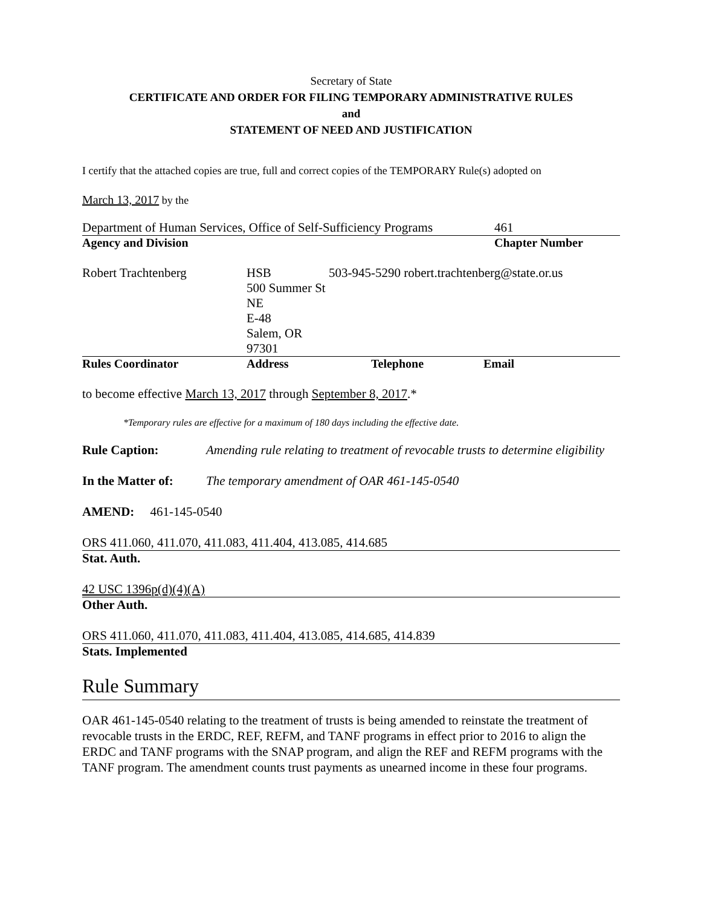Secretary of State
CERTIFICATE AND ORDER FOR FILING TEMPORARY ADMINISTRATIVE RULES
and
STATEMENT OF NEED AND JUSTIFICATION
I certify that the attached copies are true, full and correct copies of the TEMPORARY Rule(s) adopted on
March 13, 2017 by the
| Department of Human Services, Office of Self-Sufficiency Programs | 461 |
| Agency and Division | Chapter Number |
| Robert Trachtenberg | HSB 500 Summer St NE E-48 Salem, OR 97301 | 503-945-5290 robert.trachtenberg@state.or.us | |
| Rules Coordinator | Address | Telephone | Email |
to become effective March 13, 2017 through September 8, 2017.*
*Temporary rules are effective for a maximum of 180 days including the effective date.
| Rule Caption: | Amending rule relating to treatment of revocable trusts to determine eligibility |
| In the Matter of: | The temporary amendment of OAR 461-145-0540 |
AMEND: 461-145-0540
ORS 411.060, 411.070, 411.083, 411.404, 413.085, 414.685
Stat. Auth.
42 USC 1396p(d)(4)(A)
Other Auth.
ORS 411.060, 411.070, 411.083, 411.404, 413.085, 414.685, 414.839
Stats. Implemented
Rule Summary
OAR 461-145-0540 relating to the treatment of trusts is being amended to reinstate the treatment of revocable trusts in the ERDC, REF, REFM, and TANF programs in effect prior to 2016 to align the ERDC and TANF programs with the SNAP program, and align the REF and REFM programs with the TANF program. The amendment counts trust payments as unearned income in these four programs.